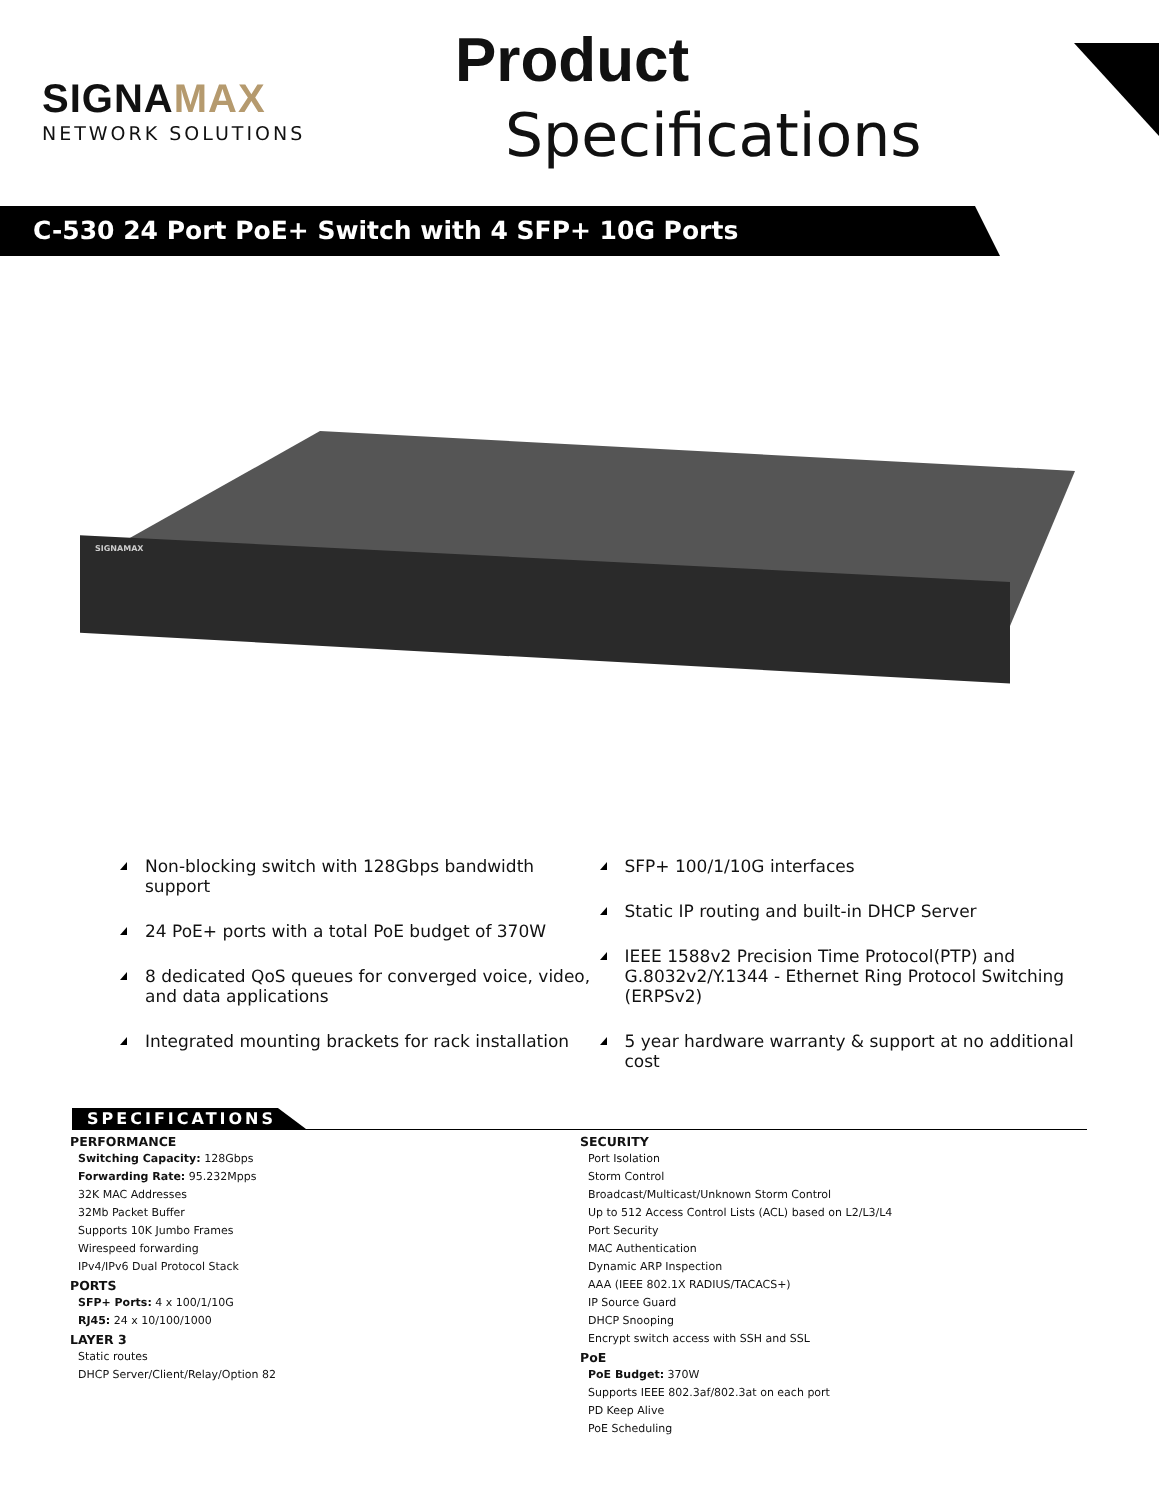SIGNAMAX
NETWORK SOLUTIONS
Product
Specifications
C-530 24 Port PoE+ Switch with 4 SFP+ 10G Ports
SIGNAMAX
Non-blocking switch with 128Gbps bandwidth support
24 PoE+ ports with a total PoE budget of 370W
8 dedicated QoS queues for converged voice, video, and data applications
Integrated mounting brackets for rack installation
SFP+ 100/1/10G interfaces
Static IP routing and built-in DHCP Server
IEEE 1588v2 Precision Time Protocol(PTP) and G.8032v2/Y.1344 - Ethernet Ring Protocol Switching (ERPSv2)
5 year hardware warranty & support at no additional cost
SPECIFICATIONS
PERFORMANCE
Switching Capacity: 128Gbps
Forwarding Rate: 95.232Mpps
32K MAC Addresses
32Mb Packet Buffer
Supports 10K Jumbo Frames
Wirespeed forwarding
IPv4/IPv6 Dual Protocol Stack
PORTS
SFP+ Ports: 4 x 100/1/10G
RJ45: 24 x 10/100/1000
LAYER 3
Static routes
DHCP Server/Client/Relay/Option 82
SECURITY
Port Isolation
Storm Control
Broadcast/Multicast/Unknown Storm Control
Up to 512 Access Control Lists (ACL) based on L2/L3/L4
Port Security
MAC Authentication
Dynamic ARP Inspection
AAA (IEEE 802.1X RADIUS/TACACS+)
IP Source Guard
DHCP Snooping
Encrypt switch access with SSH and SSL
PoE
PoE Budget: 370W
Supports IEEE 802.3af/802.3at on each port
PD Keep Alive
PoE Scheduling